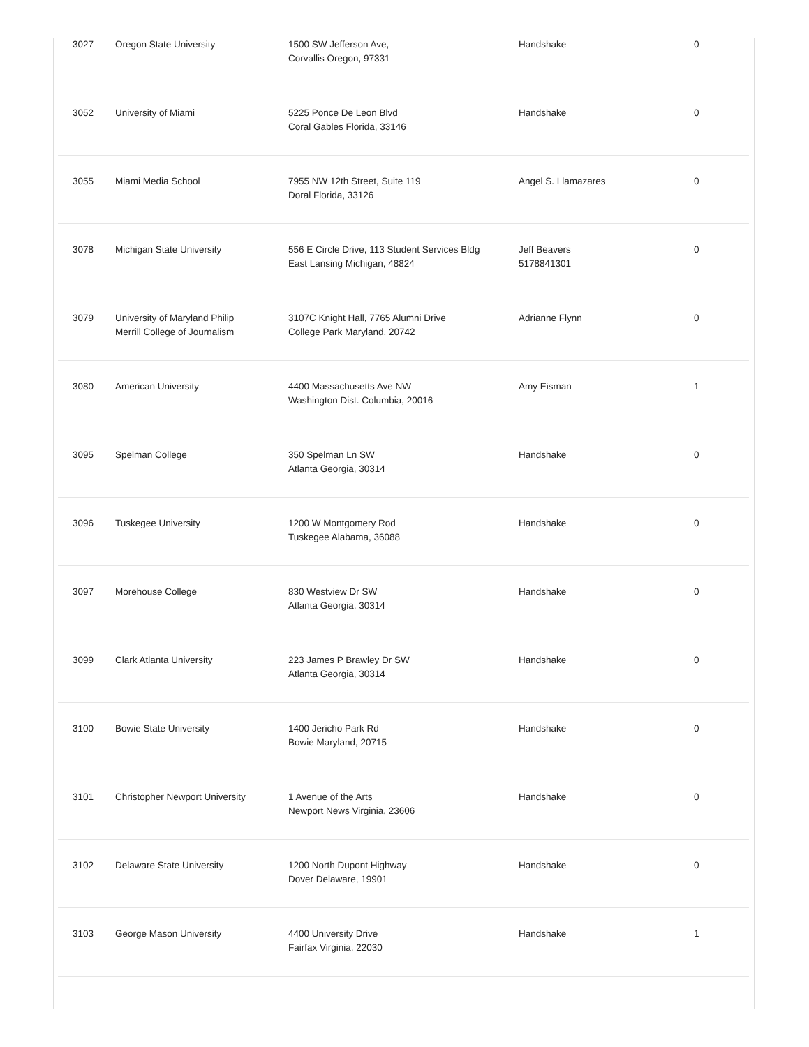| 3027 | Oregon State University | 1500 SW Jefferson Ave, Corvallis Oregon, 97331 | Handshake | 0 |
| 3052 | University of Miami | 5225 Ponce De Leon Blvd Coral Gables Florida, 33146 | Handshake | 0 |
| 3055 | Miami Media School | 7955 NW 12th Street, Suite 119 Doral Florida, 33126 | Angel S. Llamazares | 0 |
| 3078 | Michigan State University | 556 E Circle Drive, 113 Student Services Bldg East Lansing Michigan, 48824 | Jeff Beavers 5178841301 | 0 |
| 3079 | University of Maryland Philip Merrill College of Journalism | 3107C Knight Hall, 7765 Alumni Drive College Park Maryland, 20742 | Adrianne Flynn | 0 |
| 3080 | American University | 4400 Massachusetts Ave NW Washington Dist. Columbia, 20016 | Amy Eisman | 1 |
| 3095 | Spelman College | 350 Spelman Ln SW Atlanta Georgia, 30314 | Handshake | 0 |
| 3096 | Tuskegee University | 1200 W Montgomery Rod Tuskegee Alabama, 36088 | Handshake | 0 |
| 3097 | Morehouse College | 830 Westview Dr SW Atlanta Georgia, 30314 | Handshake | 0 |
| 3099 | Clark Atlanta University | 223 James P Brawley Dr SW Atlanta Georgia, 30314 | Handshake | 0 |
| 3100 | Bowie State University | 1400 Jericho Park Rd Bowie Maryland, 20715 | Handshake | 0 |
| 3101 | Christopher Newport University | 1 Avenue of the Arts Newport News Virginia, 23606 | Handshake | 0 |
| 3102 | Delaware State University | 1200 North Dupont Highway Dover Delaware, 19901 | Handshake | 0 |
| 3103 | George Mason University | 4400 University Drive Fairfax Virginia, 22030 | Handshake | 1 |